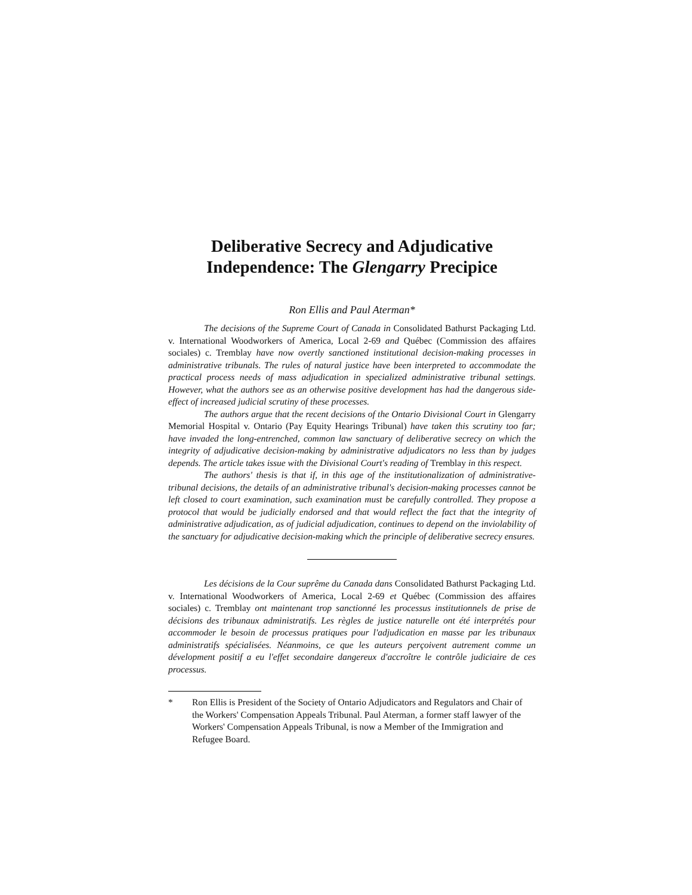Deliberative Secrecy and Adjudicative Independence: The Glengarry Precipice
Ron Ellis and Paul Aterman*
The decisions of the Supreme Court of Canada in Consolidated Bathurst Packaging Ltd. v. International Woodworkers of America, Local 2-69 and Québec (Commission des affaires sociales) c. Tremblay have now overtly sanctioned institutional decision-making processes in administrative tribunals. The rules of natural justice have been interpreted to accommodate the practical process needs of mass adjudication in specialized administrative tribunal settings. However, what the authors see as an otherwise positive development has had the dangerous side-effect of increased judicial scrutiny of these processes.
The authors argue that the recent decisions of the Ontario Divisional Court in Glengarry Memorial Hospital v. Ontario (Pay Equity Hearings Tribunal) have taken this scrutiny too far; have invaded the long-entrenched, common law sanctuary of deliberative secrecy on which the integrity of adjudicative decision-making by administrative adjudicators no less than by judges depends. The article takes issue with the Divisional Court's reading of Tremblay in this respect.
The authors' thesis is that if, in this age of the institutionalization of administrative-tribunal decisions, the details of an administrative tribunal's decision-making processes cannot be left closed to court examination, such examination must be carefully controlled. They propose a protocol that would be judicially endorsed and that would reflect the fact that the integrity of administrative adjudication, as of judicial adjudication, continues to depend on the inviolability of the sanctuary for adjudicative decision-making which the principle of deliberative secrecy ensures.
Les décisions de la Cour suprême du Canada dans Consolidated Bathurst Packaging Ltd. v. International Woodworkers of America, Local 2-69 et Québec (Commission des affaires sociales) c. Tremblay ont maintenant trop sanctionné les processus institutionnels de prise de décisions des tribunaux administratifs. Les règles de justice naturelle ont été interprétés pour accommoder le besoin de processus pratiques pour l'adjudication en masse par les tribunaux administratifs spécialisées. Néanmoins, ce que les auteurs perçoivent autrement comme un dévelopment positif a eu l'effet secondaire dangereux d'accroître le contrôle judiciaire de ces processus.
* Ron Ellis is President of the Society of Ontario Adjudicators and Regulators and Chair of the Workers' Compensation Appeals Tribunal. Paul Aterman, a former staff lawyer of the Workers' Compensation Appeals Tribunal, is now a Member of the Immigration and Refugee Board.